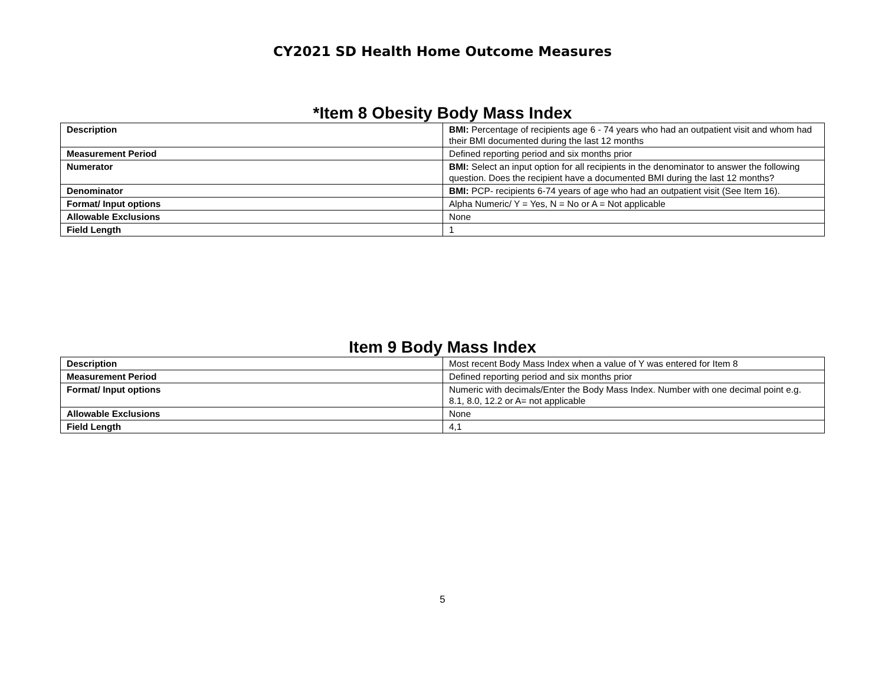CY2021 SD Health Home Outcome Measures
*Item 8 Obesity Body Mass Index
| Description | BMI: Percentage of recipients age 6 - 74 years who had an outpatient visit and whom had their BMI documented during the last 12 months |
| Measurement Period | Defined reporting period and six months prior |
| Numerator | BMI: Select an input option for all recipients in the denominator to answer the following question. Does the recipient have a documented BMI during the last 12 months? |
| Denominator | BMI: PCP- recipients 6-74 years of age who had an outpatient visit (See Item 16). |
| Format/ Input options | Alpha Numeric/ Y = Yes, N = No or A = Not applicable |
| Allowable Exclusions | None |
| Field Length | 1 |
Item 9 Body Mass Index
| Description | Most recent Body Mass Index when a value of Y was entered for Item 8 |
| Measurement Period | Defined reporting period and six months prior |
| Format/ Input options | Numeric with decimals/Enter the Body Mass Index. Number with one decimal point e.g. 8.1, 8.0, 12.2 or A= not applicable |
| Allowable Exclusions | None |
| Field Length | 4,1 |
5